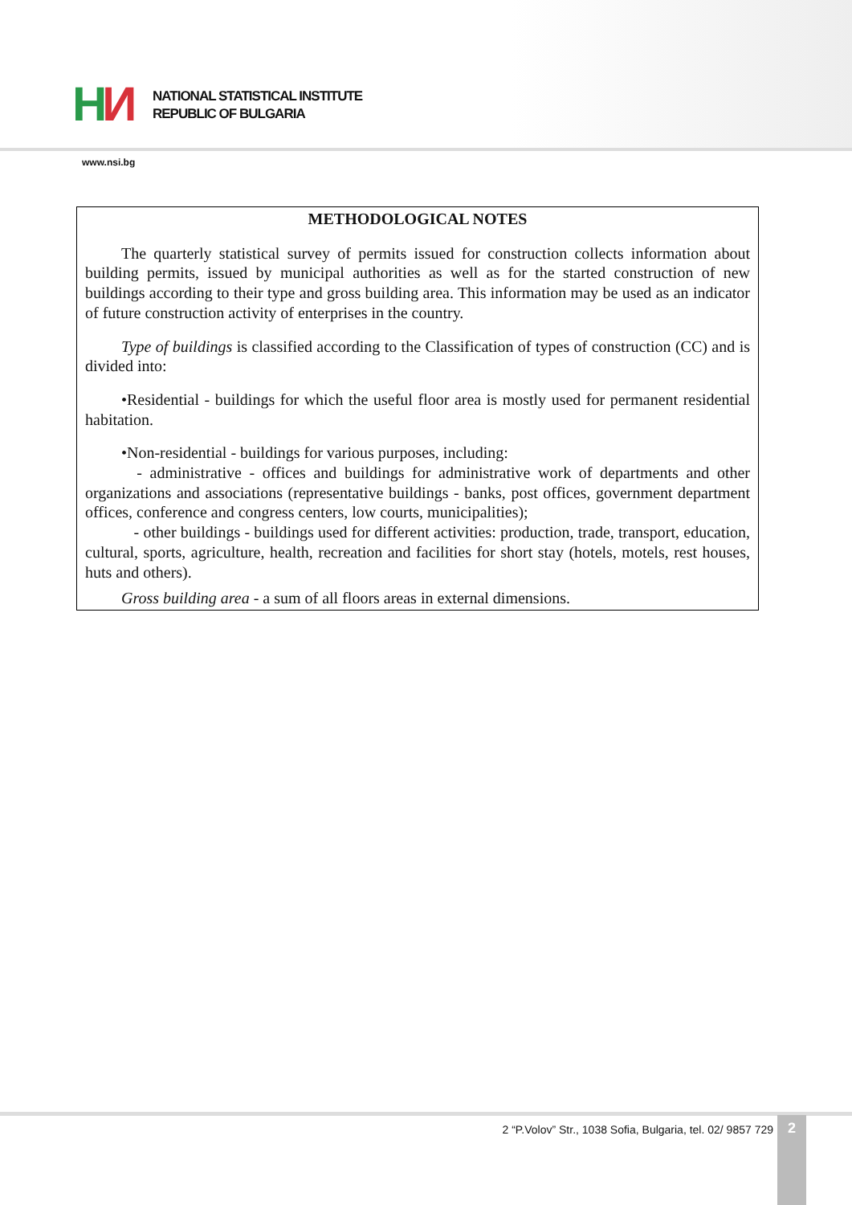HИ
NATIONAL STATISTICAL INSTITUTE
REPUBLIC OF BULGARIA
www.nsi.bg
METHODOLOGICAL NOTES
The quarterly statistical survey of permits issued for construction collects information about building permits, issued by municipal authorities as well as for the started construction of new buildings according to their type and gross building area. This information may be used as an indicator of future construction activity of enterprises in the country.
Type of buildings is classified according to the Classification of types of construction (CC) and is divided into:
•Residential - buildings for which the useful floor area is mostly used for permanent residential habitation.
•Non-residential - buildings for various purposes, including:
- administrative - offices and buildings for administrative work of departments and other organizations and associations (representative buildings - banks, post offices, government department offices, conference and congress centers, low courts, municipalities);
- other buildings - buildings used for different activities: production, trade, transport, education, cultural, sports, agriculture, health, recreation and facilities for short stay (hotels, motels, rest houses, huts and others).
Gross building area - a sum of all floors areas in external dimensions.
2 “P.Volov” Str., 1038 Sofia, Bulgaria, tel. 02/ 9857 729
2